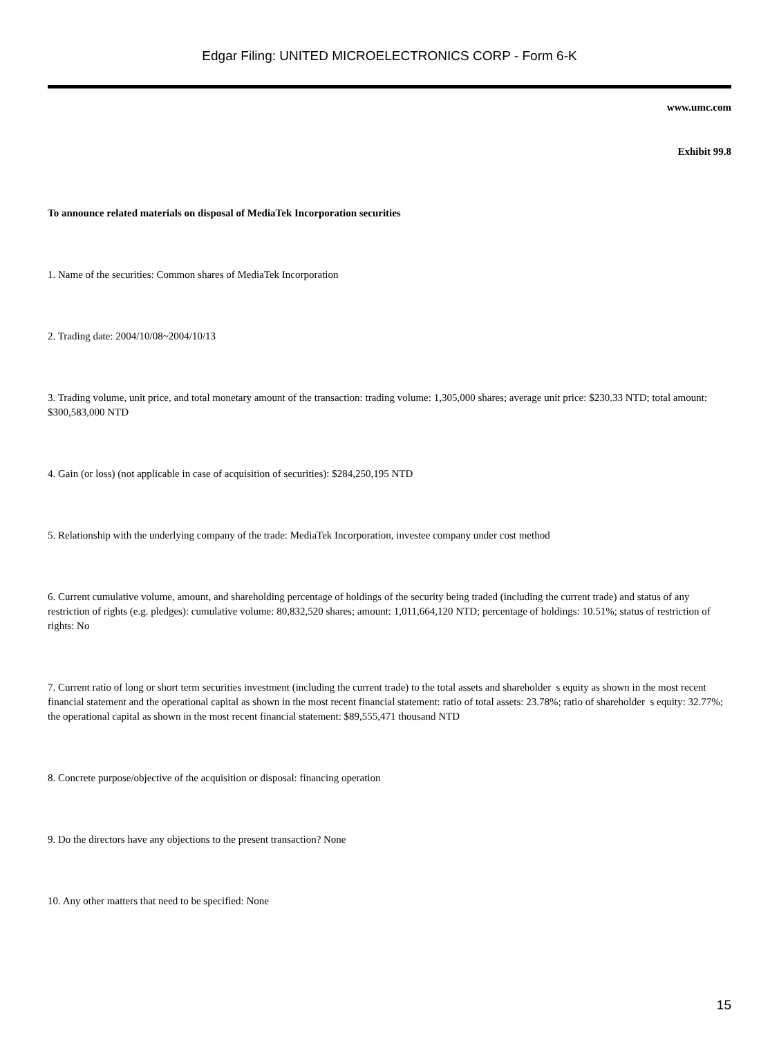Edgar Filing: UNITED MICROELECTRONICS CORP - Form 6-K
www.umc.com
Exhibit 99.8
To announce related materials on disposal of MediaTek Incorporation securities
1. Name of the securities: Common shares of MediaTek Incorporation
2. Trading date: 2004/10/08~2004/10/13
3. Trading volume, unit price, and total monetary amount of the transaction: trading volume: 1,305,000 shares; average unit price: $230.33 NTD; total amount: $300,583,000 NTD
4. Gain (or loss) (not applicable in case of acquisition of securities): $284,250,195 NTD
5. Relationship with the underlying company of the trade: MediaTek Incorporation, investee company under cost method
6. Current cumulative volume, amount, and shareholding percentage of holdings of the security being traded (including the current trade) and status of any restriction of rights (e.g. pledges): cumulative volume: 80,832,520 shares; amount: 1,011,664,120 NTD; percentage of holdings: 10.51%; status of restriction of rights: No
7. Current ratio of long or short term securities investment (including the current trade) to the total assets and shareholder s equity as shown in the most recent financial statement and the operational capital as shown in the most recent financial statement: ratio of total assets: 23.78%; ratio of shareholder s equity: 32.77%; the operational capital as shown in the most recent financial statement: $89,555,471 thousand NTD
8. Concrete purpose/objective of the acquisition or disposal: financing operation
9. Do the directors have any objections to the present transaction? None
10. Any other matters that need to be specified: None
15